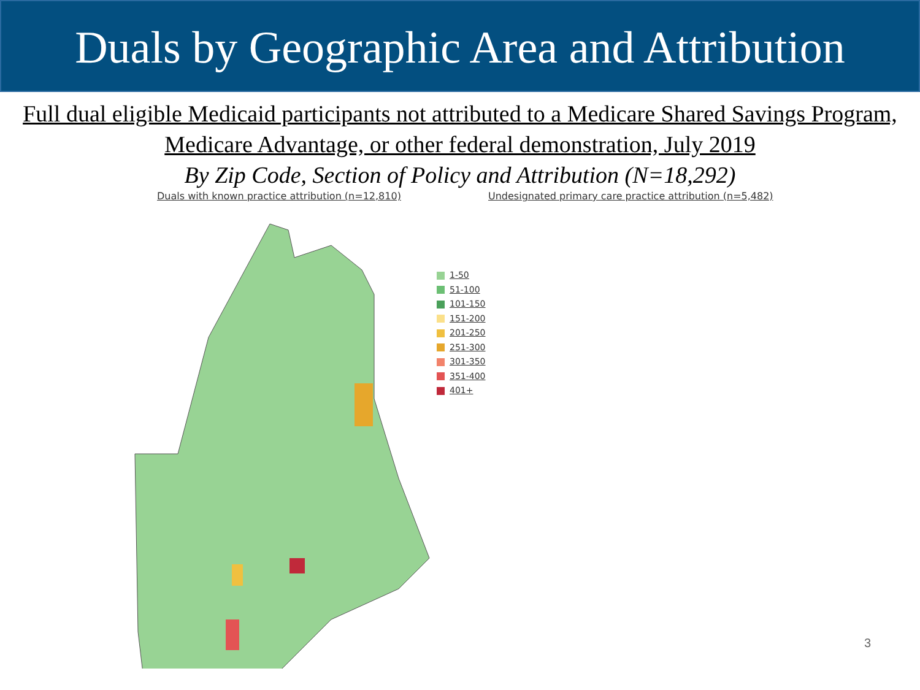Duals by Geographic Area and Attribution
Full dual eligible Medicaid participants not attributed to a Medicare Shared Savings Program, Medicare Advantage, or other federal demonstration, July 2019
By Zip Code, Section of Policy and Attribution (N=18,292)
Duals with known practice attribution (n=12,810)
Undesignated primary care practice attribution (n=5,482)
1-50
51-100
101-150
151-200
201-250
251-300
301-350
351-400
401+
3